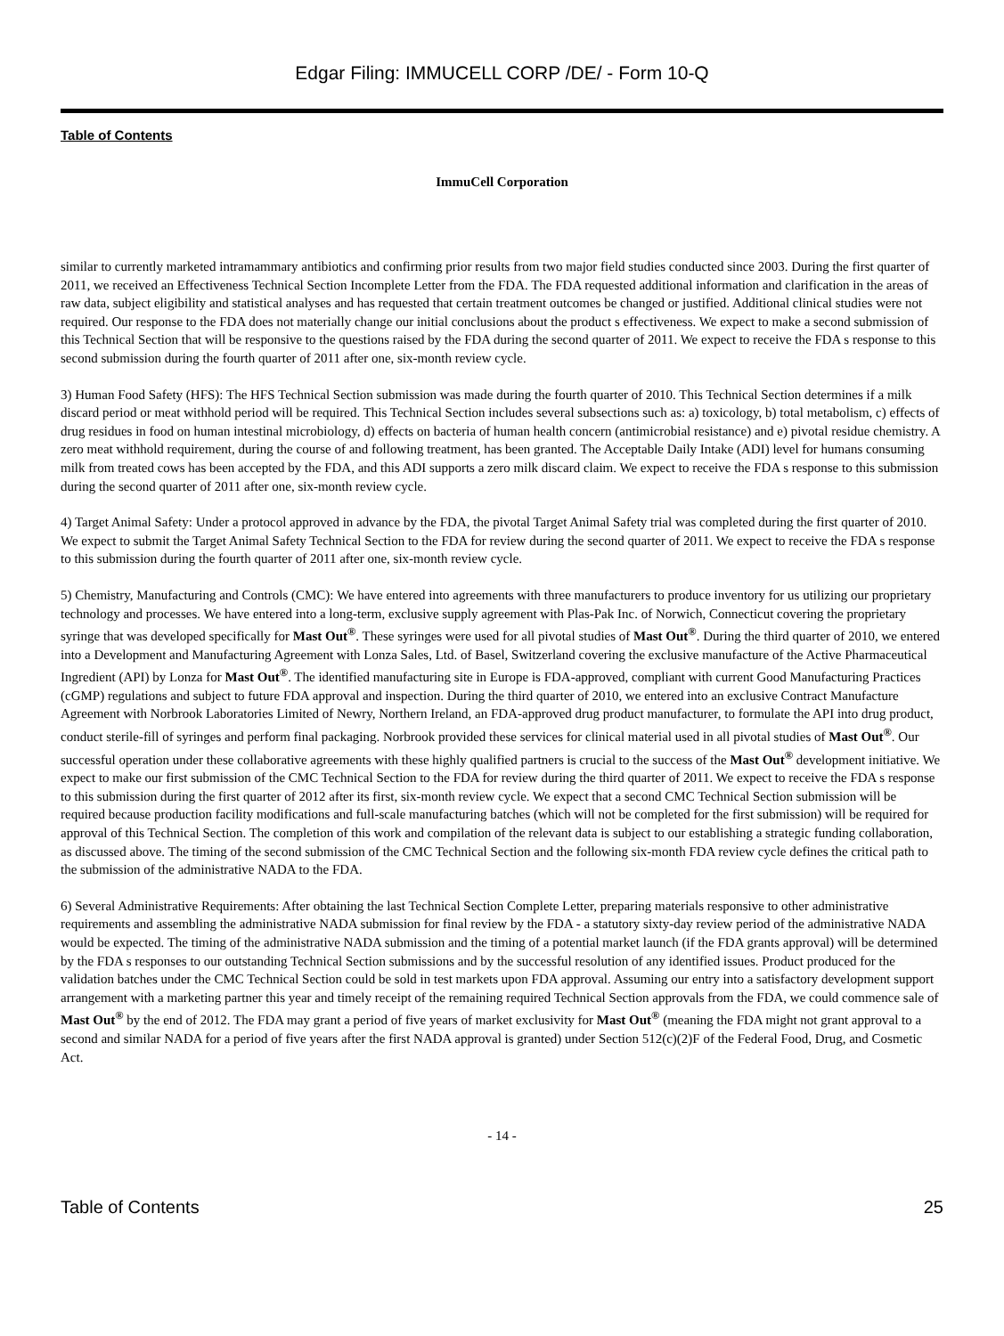Edgar Filing: IMMUCELL CORP /DE/ - Form 10-Q
Table of Contents
ImmuCell Corporation
similar to currently marketed intramammary antibiotics and confirming prior results from two major field studies conducted since 2003. During the first quarter of 2011, we received an Effectiveness Technical Section Incomplete Letter from the FDA. The FDA requested additional information and clarification in the areas of raw data, subject eligibility and statistical analyses and has requested that certain treatment outcomes be changed or justified. Additional clinical studies were not required. Our response to the FDA does not materially change our initial conclusions about the product s effectiveness. We expect to make a second submission of this Technical Section that will be responsive to the questions raised by the FDA during the second quarter of 2011. We expect to receive the FDA s response to this second submission during the fourth quarter of 2011 after one, six-month review cycle.
3) Human Food Safety (HFS): The HFS Technical Section submission was made during the fourth quarter of 2010. This Technical Section determines if a milk discard period or meat withhold period will be required. This Technical Section includes several subsections such as: a) toxicology, b) total metabolism, c) effects of drug residues in food on human intestinal microbiology, d) effects on bacteria of human health concern (antimicrobial resistance) and e) pivotal residue chemistry. A zero meat withhold requirement, during the course of and following treatment, has been granted. The Acceptable Daily Intake (ADI) level for humans consuming milk from treated cows has been accepted by the FDA, and this ADI supports a zero milk discard claim. We expect to receive the FDA s response to this submission during the second quarter of 2011 after one, six-month review cycle.
4) Target Animal Safety: Under a protocol approved in advance by the FDA, the pivotal Target Animal Safety trial was completed during the first quarter of 2010. We expect to submit the Target Animal Safety Technical Section to the FDA for review during the second quarter of 2011. We expect to receive the FDA s response to this submission during the fourth quarter of 2011 after one, six-month review cycle.
5) Chemistry, Manufacturing and Controls (CMC): We have entered into agreements with three manufacturers to produce inventory for us utilizing our proprietary technology and processes. We have entered into a long-term, exclusive supply agreement with Plas-Pak Inc. of Norwich, Connecticut covering the proprietary syringe that was developed specifically for Mast Out<sup>®</sup>. These syringes were used for all pivotal studies of Mast Out<sup>®</sup>. During the third quarter of 2010, we entered into a Development and Manufacturing Agreement with Lonza Sales, Ltd. of Basel, Switzerland covering the exclusive manufacture of the Active Pharmaceutical Ingredient (API) by Lonza for Mast Out<sup>®</sup>. The identified manufacturing site in Europe is FDA-approved, compliant with current Good Manufacturing Practices (cGMP) regulations and subject to future FDA approval and inspection. During the third quarter of 2010, we entered into an exclusive Contract Manufacture Agreement with Norbrook Laboratories Limited of Newry, Northern Ireland, an FDA-approved drug product manufacturer, to formulate the API into drug product, conduct sterile-fill of syringes and perform final packaging. Norbrook provided these services for clinical material used in all pivotal studies of Mast Out<sup>®</sup>. Our successful operation under these collaborative agreements with these highly qualified partners is crucial to the success of the Mast Out<sup>®</sup> development initiative. We expect to make our first submission of the CMC Technical Section to the FDA for review during the third quarter of 2011. We expect to receive the FDA s response to this submission during the first quarter of 2012 after its first, six-month review cycle. We expect that a second CMC Technical Section submission will be required because production facility modifications and full-scale manufacturing batches (which will not be completed for the first submission) will be required for approval of this Technical Section. The completion of this work and compilation of the relevant data is subject to our establishing a strategic funding collaboration, as discussed above. The timing of the second submission of the CMC Technical Section and the following six-month FDA review cycle defines the critical path to the submission of the administrative NADA to the FDA.
6) Several Administrative Requirements: After obtaining the last Technical Section Complete Letter, preparing materials responsive to other administrative requirements and assembling the administrative NADA submission for final review by the FDA - a statutory sixty-day review period of the administrative NADA would be expected. The timing of the administrative NADA submission and the timing of a potential market launch (if the FDA grants approval) will be determined by the FDA s responses to our outstanding Technical Section submissions and by the successful resolution of any identified issues. Product produced for the validation batches under the CMC Technical Section could be sold in test markets upon FDA approval. Assuming our entry into a satisfactory development support arrangement with a marketing partner this year and timely receipt of the remaining required Technical Section approvals from the FDA, we could commence sale of Mast Out<sup>®</sup> by the end of 2012. The FDA may grant a period of five years of market exclusivity for Mast Out<sup>®</sup> (meaning the FDA might not grant approval to a second and similar NADA for a period of five years after the first NADA approval is granted) under Section 512(c)(2)F of the Federal Food, Drug, and Cosmetic Act.
- 14 -
Table of Contents 25